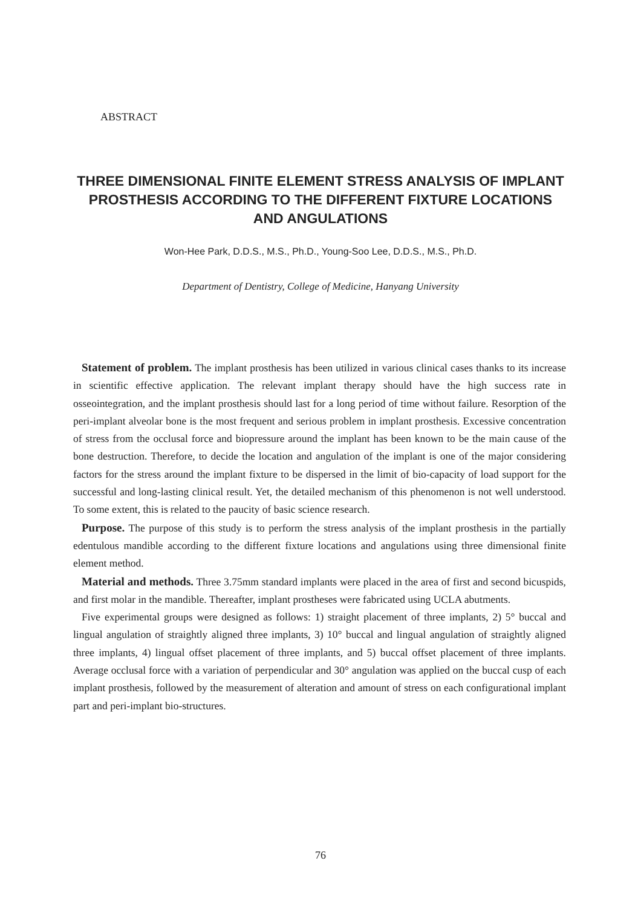ABSTRACT
THREE DIMENSIONAL FINITE ELEMENT STRESS ANALYSIS OF IMPLANT PROSTHESIS ACCORDING TO THE DIFFERENT FIXTURE LOCATIONS AND ANGULATIONS
Won-Hee Park, D.D.S., M.S., Ph.D., Young-Soo Lee, D.D.S., M.S., Ph.D.
Department of Dentistry, College of Medicine, Hanyang University
Statement of problem. The implant prosthesis has been utilized in various clinical cases thanks to its increase in scientific effective application. The relevant implant therapy should have the high success rate in osseointegration, and the implant prosthesis should last for a long period of time without failure. Resorption of the peri-implant alveolar bone is the most frequent and serious problem in implant prosthesis. Excessive concentration of stress from the occlusal force and biopressure around the implant has been known to be the main cause of the bone destruction. Therefore, to decide the location and angulation of the implant is one of the major considering factors for the stress around the implant fixture to be dispersed in the limit of bio-capacity of load support for the successful and long-lasting clinical result. Yet, the detailed mechanism of this phenomenon is not well understood. To some extent, this is related to the paucity of basic science research.
Purpose. The purpose of this study is to perform the stress analysis of the implant prosthesis in the partially edentulous mandible according to the different fixture locations and angulations using three dimensional finite element method.
Material and methods. Three 3.75mm standard implants were placed in the area of first and second bicuspids, and first molar in the mandible. Thereafter, implant prostheses were fabricated using UCLA abutments.
Five experimental groups were designed as follows: 1) straight placement of three implants, 2) 5° buccal and lingual angulation of straightly aligned three implants, 3) 10° buccal and lingual angulation of straightly aligned three implants, 4) lingual offset placement of three implants, and 5) buccal offset placement of three implants. Average occlusal force with a variation of perpendicular and 30° angulation was applied on the buccal cusp of each implant prosthesis, followed by the measurement of alteration and amount of stress on each configurational implant part and peri-implant bio-structures.
76